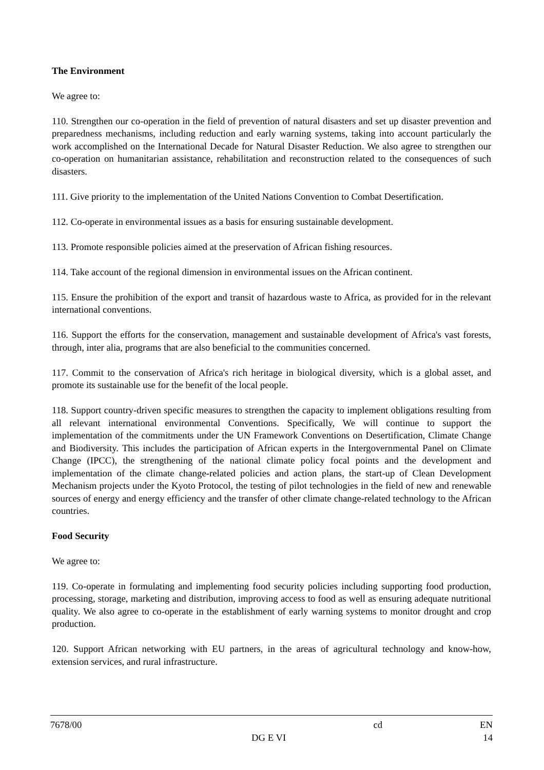The Environment
We agree to:
110. Strengthen our co-operation in the field of prevention of natural disasters and set up disaster prevention and preparedness mechanisms, including reduction and early warning systems, taking into account particularly the work accomplished on the International Decade for Natural Disaster Reduction. We also agree to strengthen our co-operation on humanitarian assistance, rehabilitation and reconstruction related to the consequences of such disasters.
111. Give priority to the implementation of the United Nations Convention to Combat Desertification.
112. Co-operate in environmental issues as a basis for ensuring sustainable development.
113. Promote responsible policies aimed at the preservation of African fishing resources.
114. Take account of the regional dimension in environmental issues on the African continent.
115. Ensure the prohibition of the export and transit of hazardous waste to Africa, as provided for in the relevant international conventions.
116. Support the efforts for the conservation, management and sustainable development of Africa's vast forests, through, inter alia, programs that are also beneficial to the communities concerned.
117. Commit to the conservation of Africa's rich heritage in biological diversity, which is a global asset, and promote its sustainable use for the benefit of the local people.
118. Support country-driven specific measures to strengthen the capacity to implement obligations resulting from all relevant international environmental Conventions. Specifically, We will continue to support the implementation of the commitments under the UN Framework Conventions on Desertification, Climate Change and Biodiversity. This includes the participation of African experts in the Intergovernmental Panel on Climate Change (IPCC), the strengthening of the national climate policy focal points and the development and implementation of the climate change-related policies and action plans, the start-up of Clean Development Mechanism projects under the Kyoto Protocol, the testing of pilot technologies in the field of new and renewable sources of energy and energy efficiency and the transfer of other climate change-related technology to the African countries.
Food Security
We agree to:
119. Co-operate in formulating and implementing food security policies including supporting food production, processing, storage, marketing and distribution, improving access to food as well as ensuring adequate nutritional quality. We also agree to co-operate in the establishment of early warning systems to monitor drought and crop production.
120. Support African networking with EU partners, in the areas of agricultural technology and know-how, extension services, and rural infrastructure.
7678/00 cd EN
DG E VI 14